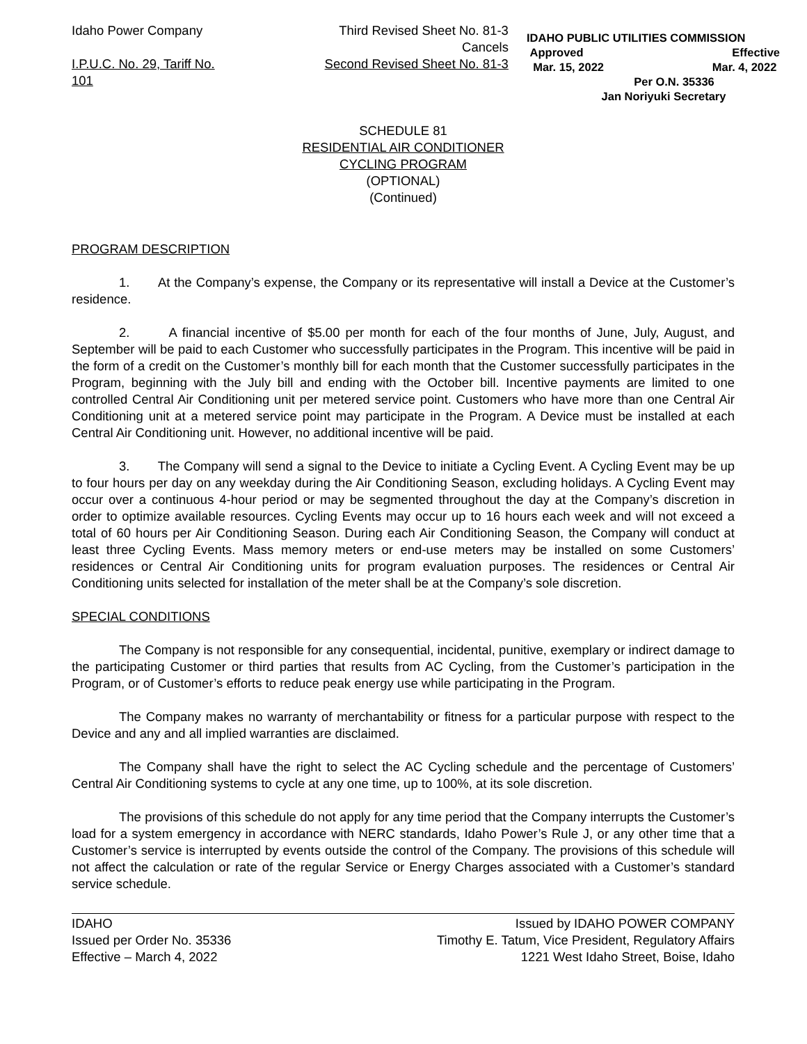Idaho Power Company
I.P.U.C. No. 29, Tariff No. 101
Third Revised Sheet No. 81-3
Cancels
Second Revised Sheet No. 81-3
IDAHO PUBLIC UTILITIES COMMISSION
Approved Effective
Mar. 15, 2022 Mar. 4, 2022
Per O.N. 35336
Jan Noriyuki Secretary
SCHEDULE 81
RESIDENTIAL AIR CONDITIONER
CYCLING PROGRAM
(OPTIONAL)
(Continued)
PROGRAM DESCRIPTION
1. At the Company’s expense, the Company or its representative will install a Device at the Customer’s residence.
2. A financial incentive of $5.00 per month for each of the four months of June, July, August, and September will be paid to each Customer who successfully participates in the Program. This incentive will be paid in the form of a credit on the Customer’s monthly bill for each month that the Customer successfully participates in the Program, beginning with the July bill and ending with the October bill. Incentive payments are limited to one controlled Central Air Conditioning unit per metered service point. Customers who have more than one Central Air Conditioning unit at a metered service point may participate in the Program. A Device must be installed at each Central Air Conditioning unit. However, no additional incentive will be paid.
3. The Company will send a signal to the Device to initiate a Cycling Event. A Cycling Event may be up to four hours per day on any weekday during the Air Conditioning Season, excluding holidays. A Cycling Event may occur over a continuous 4-hour period or may be segmented throughout the day at the Company’s discretion in order to optimize available resources. Cycling Events may occur up to 16 hours each week and will not exceed a total of 60 hours per Air Conditioning Season. During each Air Conditioning Season, the Company will conduct at least three Cycling Events. Mass memory meters or end-use meters may be installed on some Customers’ residences or Central Air Conditioning units for program evaluation purposes. The residences or Central Air Conditioning units selected for installation of the meter shall be at the Company’s sole discretion.
SPECIAL CONDITIONS
The Company is not responsible for any consequential, incidental, punitive, exemplary or indirect damage to the participating Customer or third parties that results from AC Cycling, from the Customer’s participation in the Program, or of Customer’s efforts to reduce peak energy use while participating in the Program.
The Company makes no warranty of merchantability or fitness for a particular purpose with respect to the Device and any and all implied warranties are disclaimed.
The Company shall have the right to select the AC Cycling schedule and the percentage of Customers’ Central Air Conditioning systems to cycle at any one time, up to 100%, at its sole discretion.
The provisions of this schedule do not apply for any time period that the Company interrupts the Customer’s load for a system emergency in accordance with NERC standards, Idaho Power’s Rule J, or any other time that a Customer’s service is interrupted by events outside the control of the Company. The provisions of this schedule will not affect the calculation or rate of the regular Service or Energy Charges associated with a Customer’s standard service schedule.
IDAHO
Issued per Order No. 35336
Effective – March 4, 2022
Issued by IDAHO POWER COMPANY
Timothy E. Tatum, Vice President, Regulatory Affairs
1221 West Idaho Street, Boise, Idaho